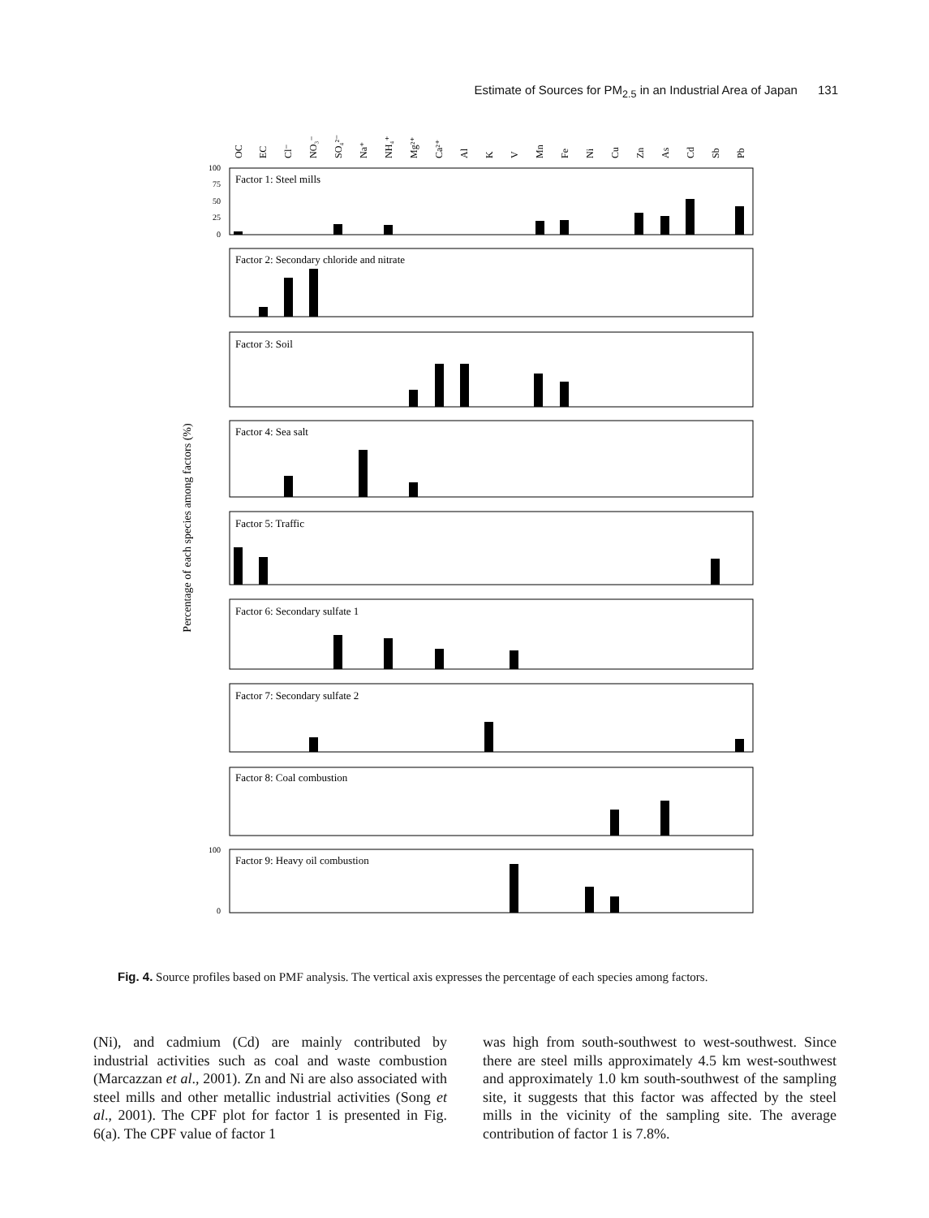Estimate of Sources for PM<sub>2.5</sub> in an Industrial Area of Japan 131
Percentage of each species among factors (%)
OC
EC
Cl⁻
NO₃⁻
SO₄²⁻
Na⁺
NH₄⁺
Mg²⁺
Ca²⁺
Al
K
V
Mn
Fe
Ni
Cu
Zn
As
Cd
Sb
Pb
Factor 1: Steel mills
Factor 2: Secondary chloride and nitrate
Factor 3: Soil
Factor 4: Sea salt
Factor 5: Traffic
Factor 6: Secondary sulfate 1
Factor 7: Secondary sulfate 2
Factor 8: Coal combustion
Factor 9: Heavy oil combustion
100
75
50
25
0
0
100
Fig. 4. Source profiles based on PMF analysis. The vertical axis expresses the percentage of each species among factors.
(Ni), and cadmium (Cd) are mainly contributed by industrial activities such as coal and waste combustion (Marcazzan et al., 2001). Zn and Ni are also associated with steel mills and other metallic industrial activities (Song et al., 2001). The CPF plot for factor 1 is presented in Fig. 6(a). The CPF value of factor 1
was high from south-southwest to west-southwest. Since there are steel mills approximately 4.5 km west-southwest and approximately 1.0 km south-southwest of the sampling site, it suggests that this factor was affected by the steel mills in the vicinity of the sampling site. The average contribution of factor 1 is 7.8%.